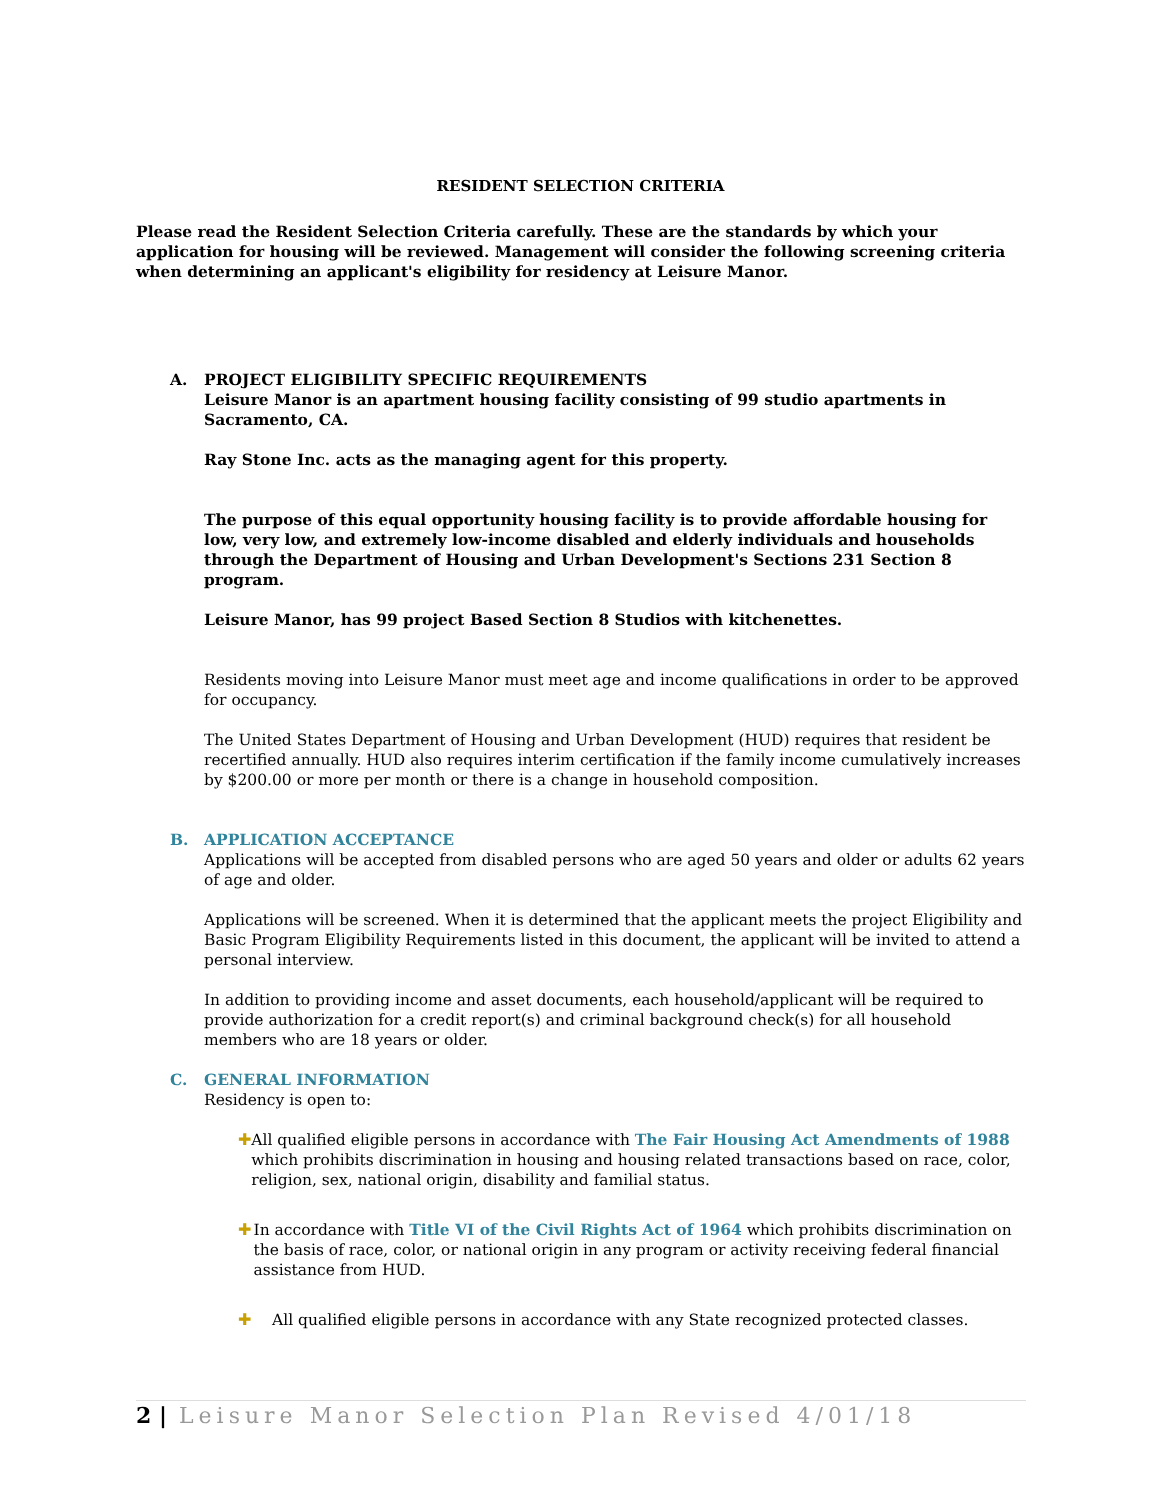RESIDENT SELECTION CRITERIA
Please read the Resident Selection Criteria carefully. These are the standards by which your application for housing will be reviewed. Management will consider the following screening criteria when determining an applicant's eligibility for residency at Leisure Manor.
A. PROJECT ELIGIBILITY SPECIFIC REQUIREMENTS
Leisure Manor is an apartment housing facility consisting of 99 studio apartments in Sacramento, CA.
Ray Stone Inc. acts as the managing agent for this property.
The purpose of this equal opportunity housing facility is to provide affordable housing for low, very low, and extremely low-income disabled and elderly individuals and households through the Department of Housing and Urban Development's Sections 231 Section 8 program.
Leisure Manor, has 99 project Based Section 8 Studios with kitchenettes.
Residents moving into Leisure Manor must meet age and income qualifications in order to be approved for occupancy.
The United States Department of Housing and Urban Development (HUD) requires that resident be recertified annually. HUD also requires interim certification if the family income cumulatively increases by $200.00 or more per month or there is a change in household composition.
B. APPLICATION ACCEPTANCE
Applications will be accepted from disabled persons who are aged 50 years and older or adults 62 years of age and older.
Applications will be screened. When it is determined that the applicant meets the project Eligibility and Basic Program Eligibility Requirements listed in this document, the applicant will be invited to attend a personal interview.
In addition to providing income and asset documents, each household/applicant will be required to provide authorization for a credit report(s) and criminal background check(s) for all household members who are 18 years or older.
C. GENERAL INFORMATION
Residency is open to:
✚ All qualified eligible persons in accordance with The Fair Housing Act Amendments of 1988 which prohibits discrimination in housing and housing related transactions based on race, color, religion, sex, national origin, disability and familial status.
✚ In accordance with Title VI of the Civil Rights Act of 1964 which prohibits discrimination on the basis of race, color, or national origin in any program or activity receiving federal financial assistance from HUD.
✚ All qualified eligible persons in accordance with any State recognized protected classes.
2 | Leisure Manor Selection Plan Revised 4/01/18